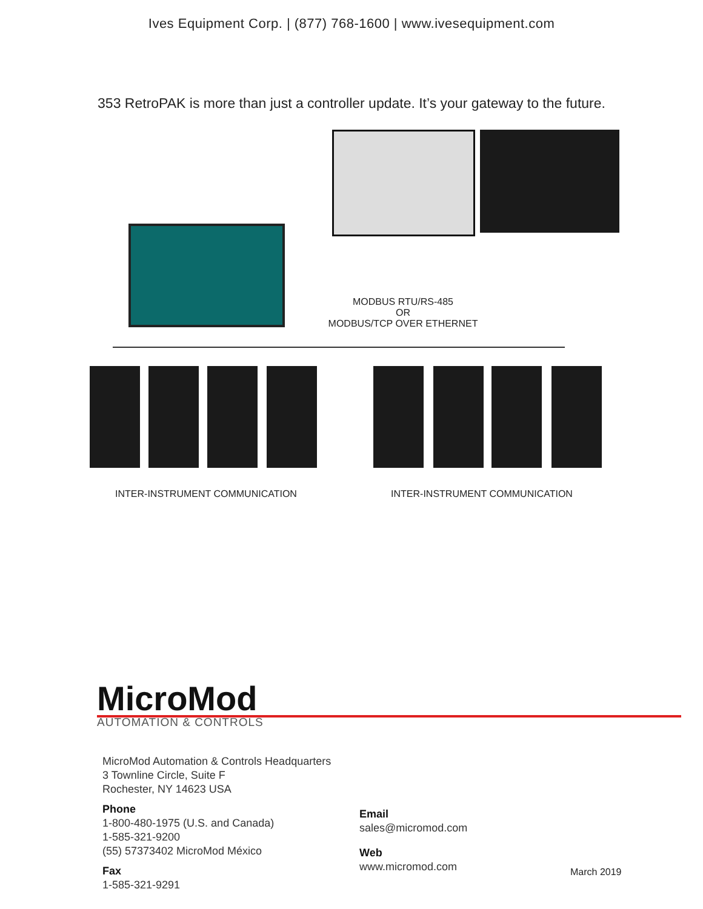Ives Equipment Corp. | (877) 768-1600 | www.ivesequipment.com
353 RetroPAK is more than just a controller update. It’s your gateway to the future.
MODBUS RTU/RS-485
OR
MODBUS/TCP OVER ETHERNET
INTER-INSTRUMENT COMMUNICATION INTER-INSTRUMENT COMMUNICATION
MicroMod
AUTOMATION & CONTROLS
MicroMod Automation & Controls Headquarters
3 Townline Circle, Suite F
Rochester, NY 14623 USA
Phone
1-800-480-1975 (U.S. and Canada)
1-585-321-9200
(55) 57373402 MicroMod México
Fax
1-585-321-9291
Email
sales@micromod.com
Web
www.micromod.com
March 2019